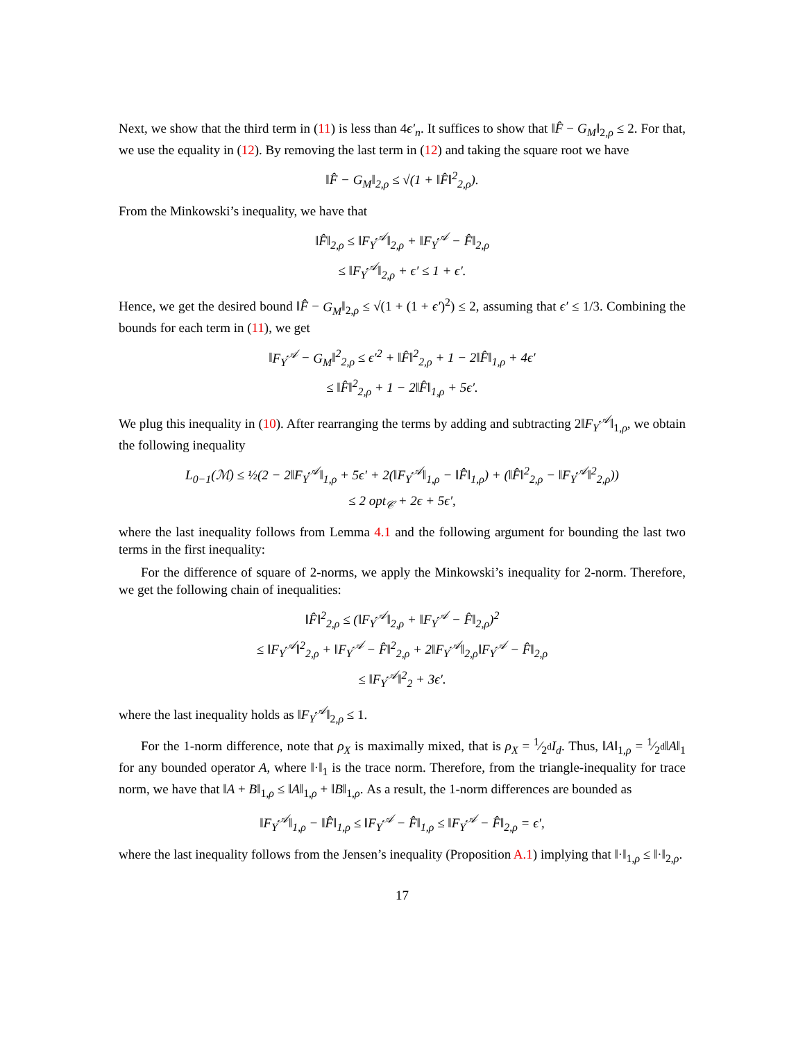Next, we show that the third term in (11) is less than 4ϵ′<sub>n</sub>. It suffices to show that ‖F̂ − G<sub>M</sub>‖<sub>2,ρ</sub> ≤ 2. For that, we use the equality in (12). By removing the last term in (12) and taking the square root we have
‖F̂ − G<sub>M</sub>‖<sub>2,ρ</sub> ≤ √(1 + ‖F̂‖<sup>2</sup><sub>2,ρ</sub>).
From the Minkowski’s inequality, we have that
‖F̂‖<sub>2,ρ</sub> ≤ ‖F<sub>Y</sub><sup>𝒜</sup>‖<sub>2,ρ</sub> + ‖F<sub>Y</sub><sup>𝒜</sup> − F̂‖<sub>2,ρ</sub>
≤ ‖F<sub>Y</sub><sup>𝒜</sup>‖<sub>2,ρ</sub> + ϵ′ ≤ 1 + ϵ′.
Hence, we get the desired bound ‖F̂ − G<sub>M</sub>‖<sub>2,ρ</sub> ≤ √(1 + (1 + ϵ′)<sup>2</sup>) ≤ 2, assuming that ϵ′ ≤ 1/3. Combining the bounds for each term in (11), we get
‖F<sub>Y</sub><sup>𝒜</sup> − G<sub>M</sub>‖<sup>2</sup><sub>2,ρ</sub> ≤ ϵ′<sup>2</sup> + ‖F̂‖<sup>2</sup><sub>2,ρ</sub> + 1 − 2‖F̂‖<sub>1,ρ</sub> + 4ϵ′
≤ ‖F̂‖<sup>2</sup><sub>2,ρ</sub> + 1 − 2‖F̂‖<sub>1,ρ</sub> + 5ϵ′.
We plug this inequality in (10). After rearranging the terms by adding and subtracting 2‖F<sub>Y</sub><sup>𝒜</sup>‖<sub>1,ρ</sub>, we obtain the following inequality
L<sub>0−1</sub>(ℳ) ≤ ½(2 − 2‖F<sub>Y</sub><sup>𝒜</sup>‖<sub>1,ρ</sub> + 5ϵ′ + 2(‖F<sub>Y</sub><sup>𝒜</sup>‖<sub>1,ρ</sub> − ‖F̂‖<sub>1,ρ</sub>) + (‖F̂‖<sup>2</sup><sub>2,ρ</sub> − ‖F<sub>Y</sub><sup>𝒜</sup>‖<sup>2</sup><sub>2,ρ</sub>))
≤ 2 opt<sub>𝒞</sub> + 2ϵ + 5ϵ′,
where the last inequality follows from Lemma 4.1 and the following argument for bounding the last two terms in the first inequality:
For the difference of square of 2-norms, we apply the Minkowski’s inequality for 2-norm. Therefore, we get the following chain of inequalities:
‖F̂‖<sup>2</sup><sub>2,ρ</sub> ≤ (‖F<sub>Y</sub><sup>𝒜</sup>‖<sub>2,ρ</sub> + ‖F<sub>Y</sub><sup>𝒜</sup> − F̂‖<sub>2,ρ</sub>)<sup>2</sup>
≤ ‖F<sub>Y</sub><sup>𝒜</sup>‖<sup>2</sup><sub>2,ρ</sub> + ‖F<sub>Y</sub><sup>𝒜</sup> − F̂‖<sup>2</sup><sub>2,ρ</sub> + 2‖F<sub>Y</sub><sup>𝒜</sup>‖<sub>2,ρ</sub>‖F<sub>Y</sub><sup>𝒜</sup> − F̂‖<sub>2,ρ</sub>
≤ ‖F<sub>Y</sub><sup>𝒜</sup>‖<sup>2</sup><sub>2</sub> + 3ϵ′.
where the last inequality holds as ‖F<sub>Y</sub><sup>𝒜</sup>‖<sub>2,ρ</sub> ≤ 1.
For the 1-norm difference, note that ρ<sub>X</sub> is maximally mixed, that is ρ<sub>X</sub> = 1⁄2<sup>d</sup>I<sub>d</sub>. Thus, ‖A‖<sub>1,ρ</sub> = 1⁄2<sup>d</sup>‖A‖<sub>1</sub> for any bounded operator A, where ‖·‖<sub>1</sub> is the trace norm. Therefore, from the triangle-inequality for trace norm, we have that ‖A + B‖<sub>1,ρ</sub> ≤ ‖A‖<sub>1,ρ</sub> + ‖B‖<sub>1,ρ</sub>. As a result, the 1-norm differences are bounded as
‖F<sub>Y</sub><sup>𝒜</sup>‖<sub>1,ρ</sub> − ‖F̂‖<sub>1,ρ</sub> ≤ ‖F<sub>Y</sub><sup>𝒜</sup> − F̂‖<sub>1,ρ</sub> ≤ ‖F<sub>Y</sub><sup>𝒜</sup> − F̂‖<sub>2,ρ</sub> = ϵ′,
where the last inequality follows from the Jensen’s inequality (Proposition A.1) implying that ‖·‖<sub>1,ρ</sub> ≤ ‖·‖<sub>2,ρ</sub>.
17